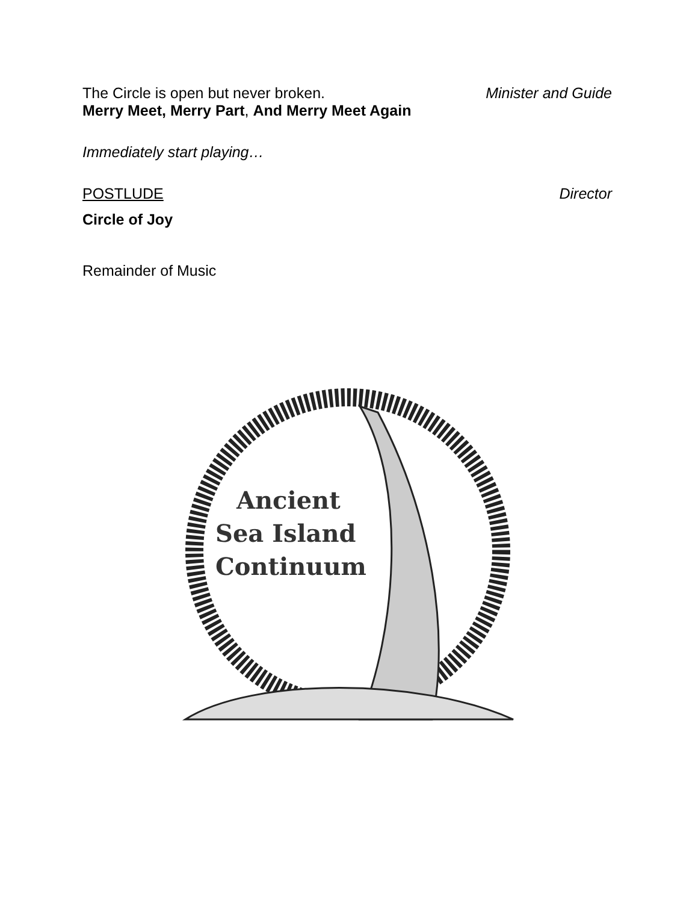The Circle is open but never broken. Minister and Guide
Merry Meet, Merry Part, And Merry Meet Again
Immediately start playing…
POSTLUDE Director
Circle of Joy
Remainder of Music
Ancient
Sea Island
Continuum